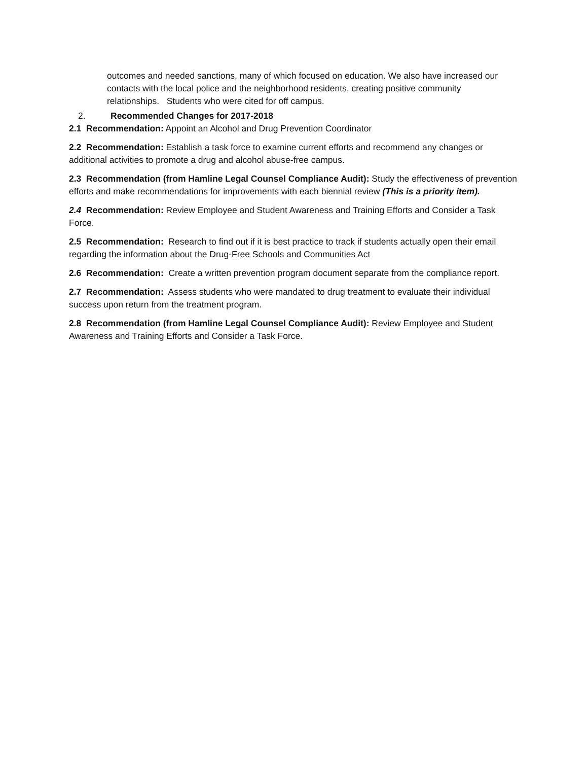outcomes and needed sanctions, many of which focused on education. We also have increased our contacts with the local police and the neighborhood residents, creating positive community relationships. Students who were cited for off campus.
2. Recommended Changes for 2017-2018
2.1 Recommendation: Appoint an Alcohol and Drug Prevention Coordinator
2.2 Recommendation: Establish a task force to examine current efforts and recommend any changes or additional activities to promote a drug and alcohol abuse-free campus.
2.3 Recommendation (from Hamline Legal Counsel Compliance Audit): Study the effectiveness of prevention efforts and make recommendations for improvements with each biennial review (This is a priority item).
2.4 Recommendation: Review Employee and Student Awareness and Training Efforts and Consider a Task Force.
2.5 Recommendation: Research to find out if it is best practice to track if students actually open their email regarding the information about the Drug-Free Schools and Communities Act
2.6 Recommendation: Create a written prevention program document separate from the compliance report.
2.7 Recommendation: Assess students who were mandated to drug treatment to evaluate their individual success upon return from the treatment program.
2.8 Recommendation (from Hamline Legal Counsel Compliance Audit): Review Employee and Student Awareness and Training Efforts and Consider a Task Force.